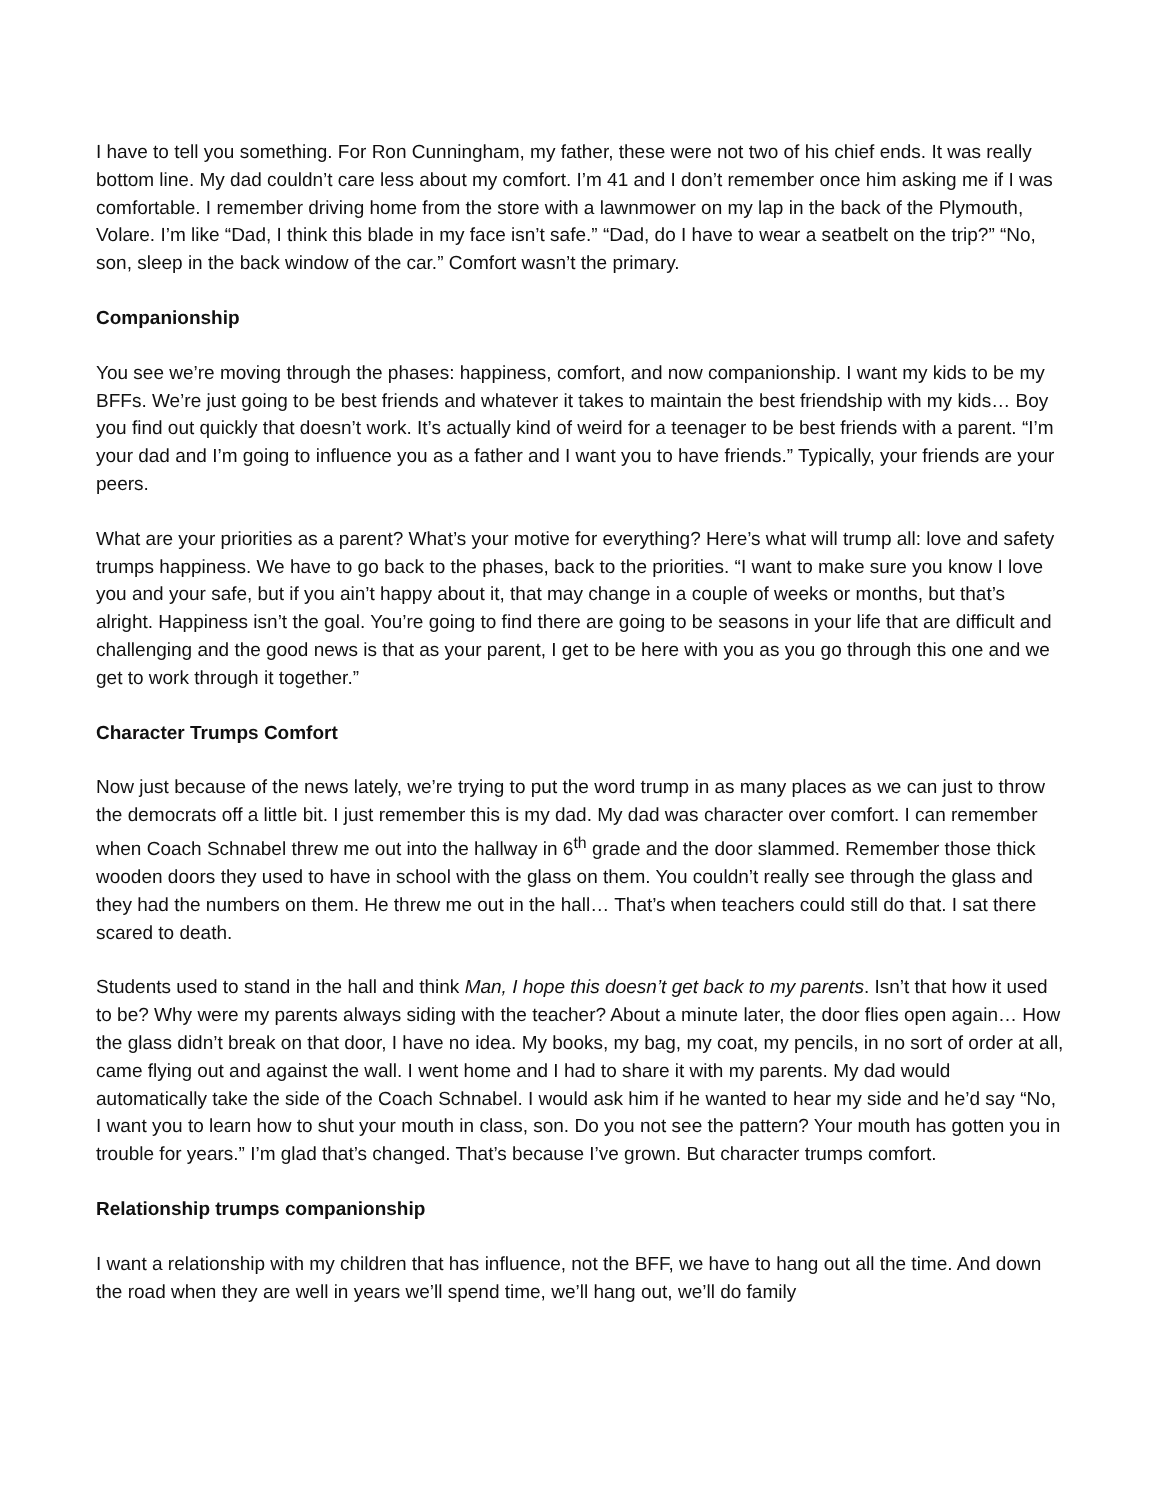I have to tell you something. For Ron Cunningham, my father, these were not two of his chief ends. It was really bottom line. My dad couldn’t care less about my comfort. I’m 41 and I don’t remember once him asking me if I was comfortable. I remember driving home from the store with a lawnmower on my lap in the back of the Plymouth, Volare. I’m like “Dad, I think this blade in my face isn’t safe.” “Dad, do I have to wear a seatbelt on the trip?” “No, son, sleep in the back window of the car.” Comfort wasn’t the primary.
Companionship
You see we’re moving through the phases: happiness, comfort, and now companionship. I want my kids to be my BFFs. We’re just going to be best friends and whatever it takes to maintain the best friendship with my kids… Boy you find out quickly that doesn’t work. It’s actually kind of weird for a teenager to be best friends with a parent. “I’m your dad and I’m going to influence you as a father and I want you to have friends.” Typically, your friends are your peers.
What are your priorities as a parent? What’s your motive for everything? Here’s what will trump all: love and safety trumps happiness. We have to go back to the phases, back to the priorities. “I want to make sure you know I love you and your safe, but if you ain’t happy about it, that may change in a couple of weeks or months, but that’s alright. Happiness isn’t the goal. You’re going to find there are going to be seasons in your life that are difficult and challenging and the good news is that as your parent, I get to be here with you as you go through this one and we get to work through it together.”
Character Trumps Comfort
Now just because of the news lately, we’re trying to put the word trump in as many places as we can just to throw the democrats off a little bit. I just remember this is my dad. My dad was character over comfort. I can remember when Coach Schnabel threw me out into the hallway in 6<sup>th</sup> grade and the door slammed. Remember those thick wooden doors they used to have in school with the glass on them. You couldn’t really see through the glass and they had the numbers on them. He threw me out in the hall… That’s when teachers could still do that. I sat there scared to death.
Students used to stand in the hall and think Man, I hope this doesn’t get back to my parents. Isn’t that how it used to be? Why were my parents always siding with the teacher? About a minute later, the door flies open again… How the glass didn’t break on that door, I have no idea. My books, my bag, my coat, my pencils, in no sort of order at all, came flying out and against the wall. I went home and I had to share it with my parents. My dad would automatically take the side of the Coach Schnabel. I would ask him if he wanted to hear my side and he’d say “No, I want you to learn how to shut your mouth in class, son. Do you not see the pattern? Your mouth has gotten you in trouble for years.” I’m glad that’s changed. That’s because I’ve grown. But character trumps comfort.
Relationship trumps companionship
I want a relationship with my children that has influence, not the BFF, we have to hang out all the time. And down the road when they are well in years we’ll spend time, we’ll hang out, we’ll do family